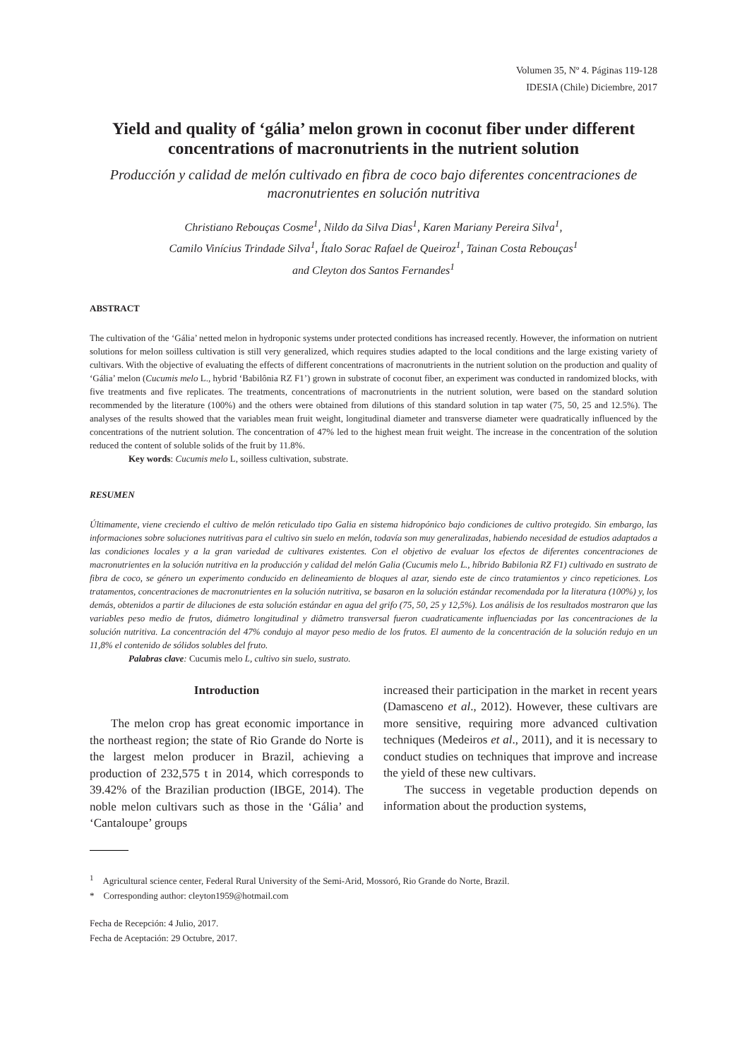Volumen 35, Nº 4. Páginas 119-128
IDESIA (Chile) Diciembre, 2017
Yield and quality of ‘gália’ melon grown in coconut fiber under different concentrations of macronutrients in the nutrient solution
Producción y calidad de melón cultivado en fibra de coco bajo diferentes concentraciones de macronutrientes en solución nutritiva
Christiano Rebouças Cosme<sup>1</sup>, Nildo da Silva Dias<sup>1</sup>, Karen Mariany Pereira Silva<sup>1</sup>,
Camilo Vinícius Trindade Silva<sup>1</sup>, Ítalo Sorac Rafael de Queiroz<sup>1</sup>, Tainan Costa Rebouças<sup>1</sup>
and Cleyton dos Santos Fernandes<sup>1</sup>
ABSTRACT
The cultivation of the ‘Gália’ netted melon in hydroponic systems under protected conditions has increased recently. However, the information on nutrient solutions for melon soilless cultivation is still very generalized, which requires studies adapted to the local conditions and the large existing variety of cultivars. With the objective of evaluating the effects of different concentrations of macronutrients in the nutrient solution on the production and quality of ‘Gália’ melon (Cucumis melo L., hybrid ‘Babilônia RZ F1’) grown in substrate of coconut fiber, an experiment was conducted in randomized blocks, with five treatments and five replicates. The treatments, concentrations of macronutrients in the nutrient solution, were based on the standard solution recommended by the literature (100%) and the others were obtained from dilutions of this standard solution in tap water (75, 50, 25 and 12.5%). The analyses of the results showed that the variables mean fruit weight, longitudinal diameter and transverse diameter were quadratically influenced by the concentrations of the nutrient solution. The concentration of 47% led to the highest mean fruit weight. The increase in the concentration of the solution reduced the content of soluble solids of the fruit by 11.8%.
Key words: Cucumis melo L, soilless cultivation, substrate.
RESUMEN
Últimamente, viene creciendo el cultivo de melón reticulado tipo Galia en sistema hidropónico bajo condiciones de cultivo protegido. Sin embargo, las informaciones sobre soluciones nutritivas para el cultivo sin suelo en melón, todavía son muy generalizadas, habiendo necesidad de estudios adaptados a las condiciones locales y a la gran variedad de cultivares existentes. Con el objetivo de evaluar los efectos de diferentes concentraciones de macronutrientes en la solución nutritiva en la producción y calidad del melón Galia (Cucumis melo L., híbrido Babilonia RZ F1) cultivado en sustrato de fibra de coco, se génerо un experimento conducido en delineamiento de bloques al azar, siendo este de cinco tratamientos y cinco repeticiones. Los tratamentos, concentraciones de macronutrientes en la solución nutritiva, se basaron en la solución estándar recomendada por la literatura (100%) y, los demás, obtenidos a partir de diluciones de esta solución estándar en agua del grifo (75, 50, 25 y 12,5%). Los análisis de los resultados mostraron que las variables peso medio de frutos, diámetro longitudinal y diâmetro transversal fueron cuadraticamente influenciadas por las concentraciones de la solución nutritiva. La concentración del 47% condujo al mayor peso medio de los frutos. El aumento de la concentración de la solución redujo en un 11,8% el contenido de sólidos solubles del fruto.
Palabras clave: Cucumis melo L, cultivo sin suelo, sustrato.
Introduction
The melon crop has great economic importance in the northeast region; the state of Rio Grande do Norte is the largest melon producer in Brazil, achieving a production of 232,575 t in 2014, which corresponds to 39.42% of the Brazilian production (IBGE, 2014). The noble melon cultivars such as those in the ‘Gália’ and ‘Cantaloupe’ groups
increased their participation in the market in recent years (Damasceno et al., 2012). However, these cultivars are more sensitive, requiring more advanced cultivation techniques (Medeiros et al., 2011), and it is necessary to conduct studies on techniques that improve and increase the yield of these new cultivars.
The success in vegetable production depends on information about the production systems,
<sup>1</sup> Agricultural science center, Federal Rural University of the Semi-Arid, Mossoró, Rio Grande do Norte, Brazil.
* Corresponding author: cleyton1959@hotmail.com
Fecha de Recepción: 4 Julio, 2017.
Fecha de Aceptación: 29 Octubre, 2017.